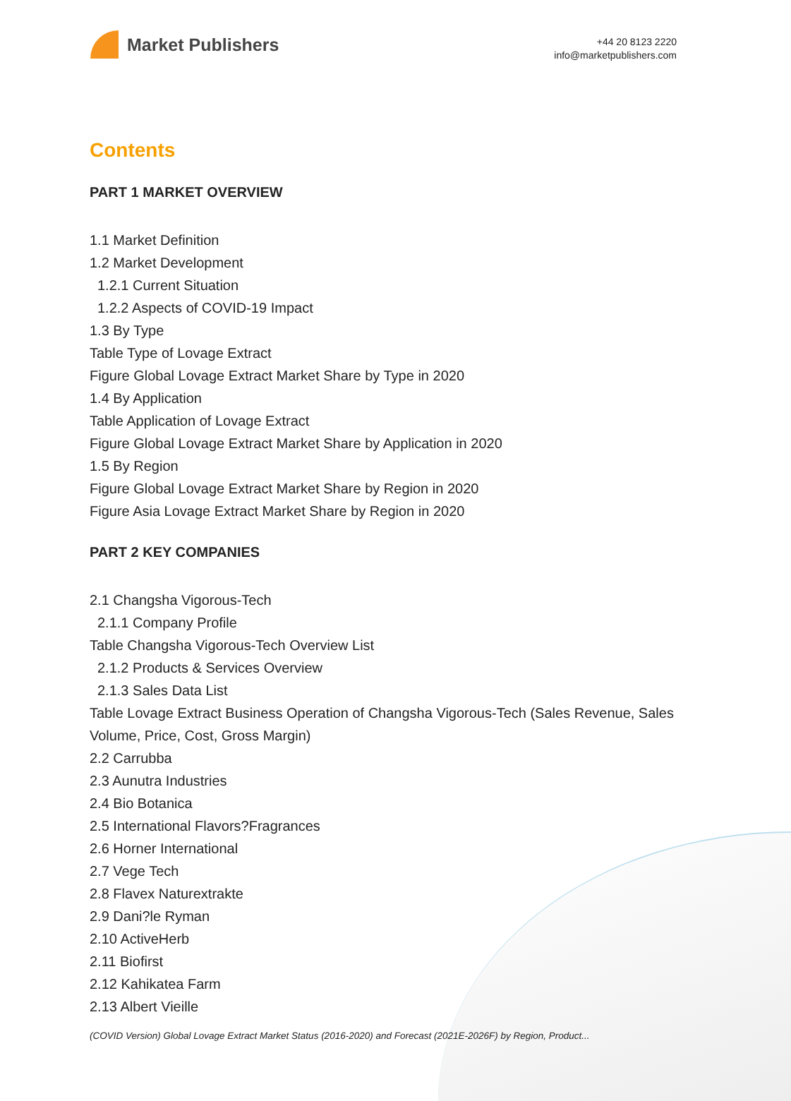Market Publishers
+44 20 8123 2220
info@marketpublishers.com
Contents
PART 1 MARKET OVERVIEW
1.1 Market Definition
1.2 Market Development
1.2.1 Current Situation
1.2.2 Aspects of COVID-19 Impact
1.3 By Type
Table Type of Lovage Extract
Figure Global Lovage Extract Market Share by Type in 2020
1.4 By Application
Table Application of Lovage Extract
Figure Global Lovage Extract Market Share by Application in 2020
1.5 By Region
Figure Global Lovage Extract Market Share by Region in 2020
Figure Asia Lovage Extract Market Share by Region in 2020
PART 2 KEY COMPANIES
2.1 Changsha Vigorous-Tech
2.1.1 Company Profile
Table Changsha Vigorous-Tech Overview List
2.1.2 Products & Services Overview
2.1.3 Sales Data List
Table Lovage Extract Business Operation of Changsha Vigorous-Tech (Sales Revenue, Sales Volume, Price, Cost, Gross Margin)
2.2 Carrubba
2.3 Aunutra Industries
2.4 Bio Botanica
2.5 International Flavors?Fragrances
2.6 Horner International
2.7 Vege Tech
2.8 Flavex Naturextrakte
2.9 Dani?le Ryman
2.10 ActiveHerb
2.11 Biofirst
2.12 Kahikatea Farm
2.13 Albert Vieille
(COVID Version) Global Lovage Extract Market Status (2016-2020) and Forecast (2021E-2026F) by Region, Product...